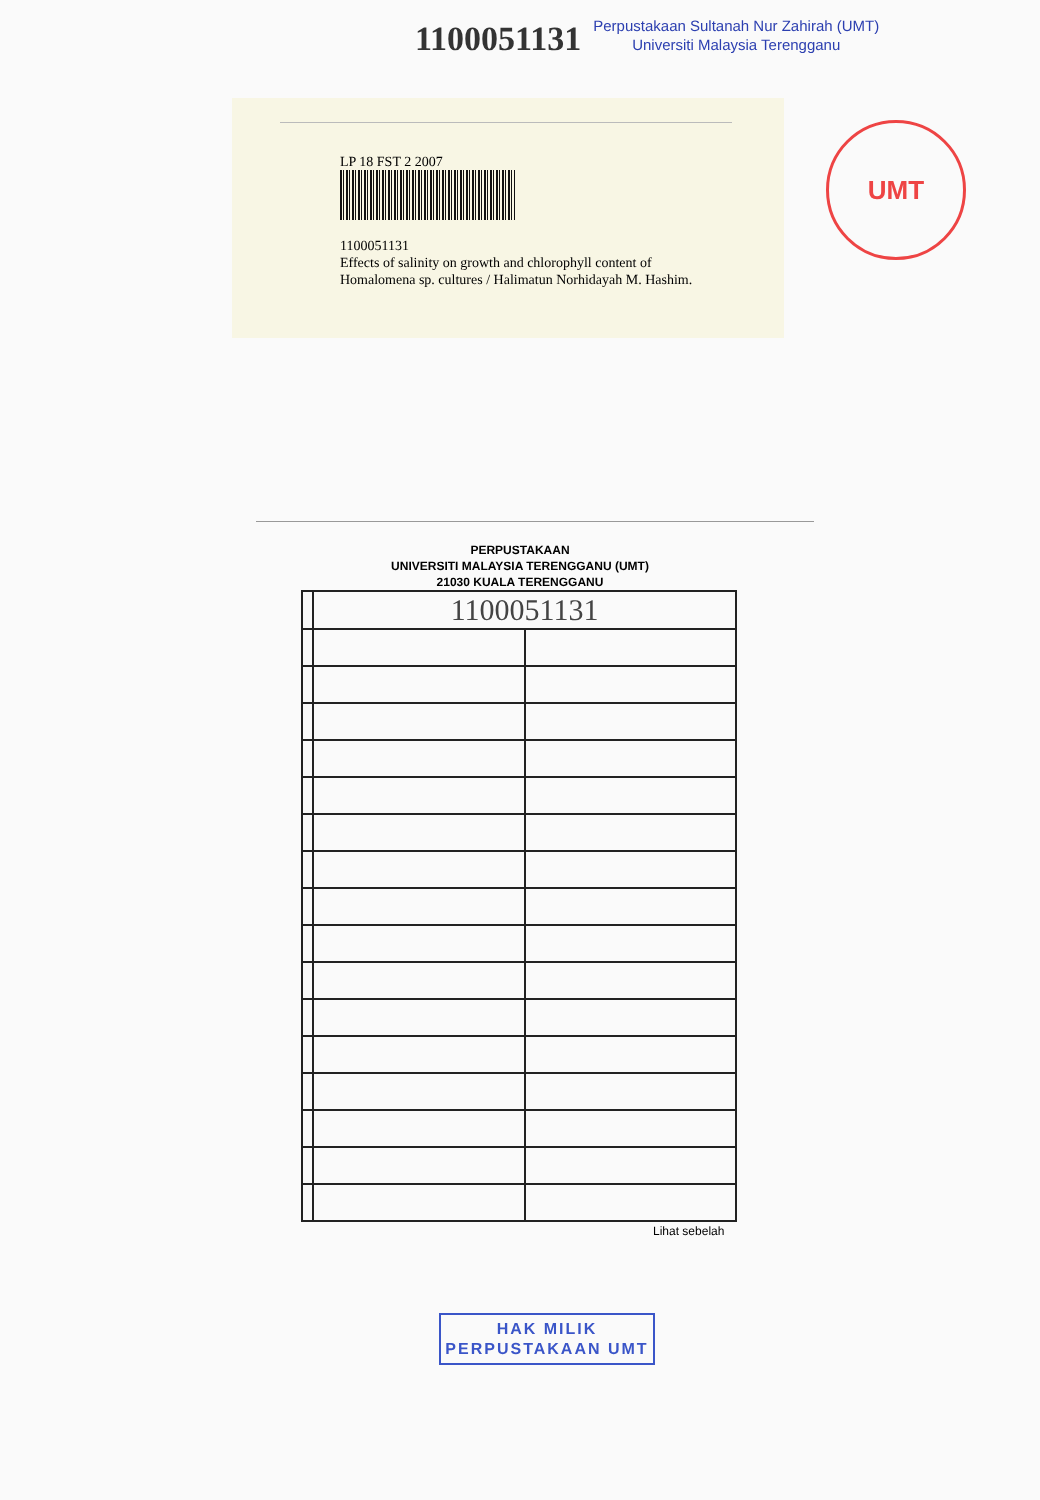1100051131
Perpustakaan Sultanah Nur Zahirah (UMT)
Universiti Malaysia Terengganu
LP 18 FST 2 2007
1100051131
Effects of salinity on growth and chlorophyll content of
Homalomena sp. cultures / Halimatun Norhidayah M. Hashim.
UMT
PERPUSTAKAAN
UNIVERSITI MALAYSIA TERENGGANU (UMT)
21030 KUALA TERENGGANU
| | 1100051131 | |
Lihat sebelah
HAK MILIK
PERPUSTAKAAN UMT